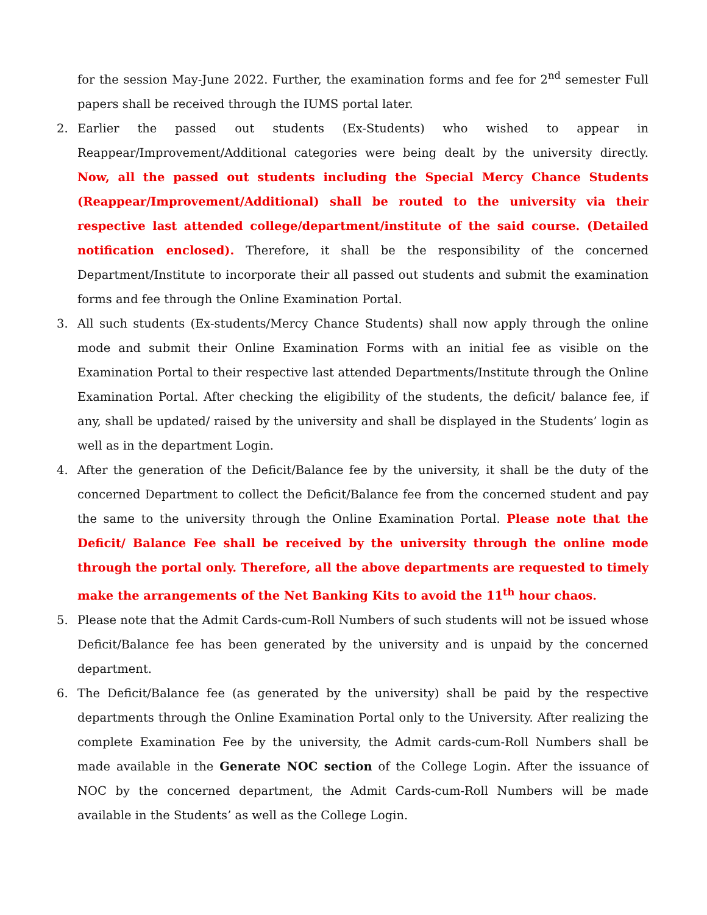for the session May-June 2022. Further, the examination forms and fee for 2<sup>nd</sup> semester Full papers shall be received through the IUMS portal later.
2. Earlier the passed out students (Ex-Students) who wished to appear in Reappear/Improvement/Additional categories were being dealt by the university directly. Now, all the passed out students including the Special Mercy Chance Students (Reappear/Improvement/Additional) shall be routed to the university via their respective last attended college/department/institute of the said course. (Detailed notification enclosed). Therefore, it shall be the responsibility of the concerned Department/Institute to incorporate their all passed out students and submit the examination forms and fee through the Online Examination Portal.
3. All such students (Ex-students/Mercy Chance Students) shall now apply through the online mode and submit their Online Examination Forms with an initial fee as visible on the Examination Portal to their respective last attended Departments/Institute through the Online Examination Portal. After checking the eligibility of the students, the deficit/ balance fee, if any, shall be updated/ raised by the university and shall be displayed in the Students’ login as well as in the department Login.
4. After the generation of the Deficit/Balance fee by the university, it shall be the duty of the concerned Department to collect the Deficit/Balance fee from the concerned student and pay the same to the university through the Online Examination Portal. Please note that the Deficit/ Balance Fee shall be received by the university through the online mode through the portal only. Therefore, all the above departments are requested to timely make the arrangements of the Net Banking Kits to avoid the 11<sup>th</sup> hour chaos.
5. Please note that the Admit Cards-cum-Roll Numbers of such students will not be issued whose Deficit/Balance fee has been generated by the university and is unpaid by the concerned department.
6. The Deficit/Balance fee (as generated by the university) shall be paid by the respective departments through the Online Examination Portal only to the University. After realizing the complete Examination Fee by the university, the Admit cards-cum-Roll Numbers shall be made available in the Generate NOC section of the College Login. After the issuance of NOC by the concerned department, the Admit Cards-cum-Roll Numbers will be made available in the Students’ as well as the College Login.